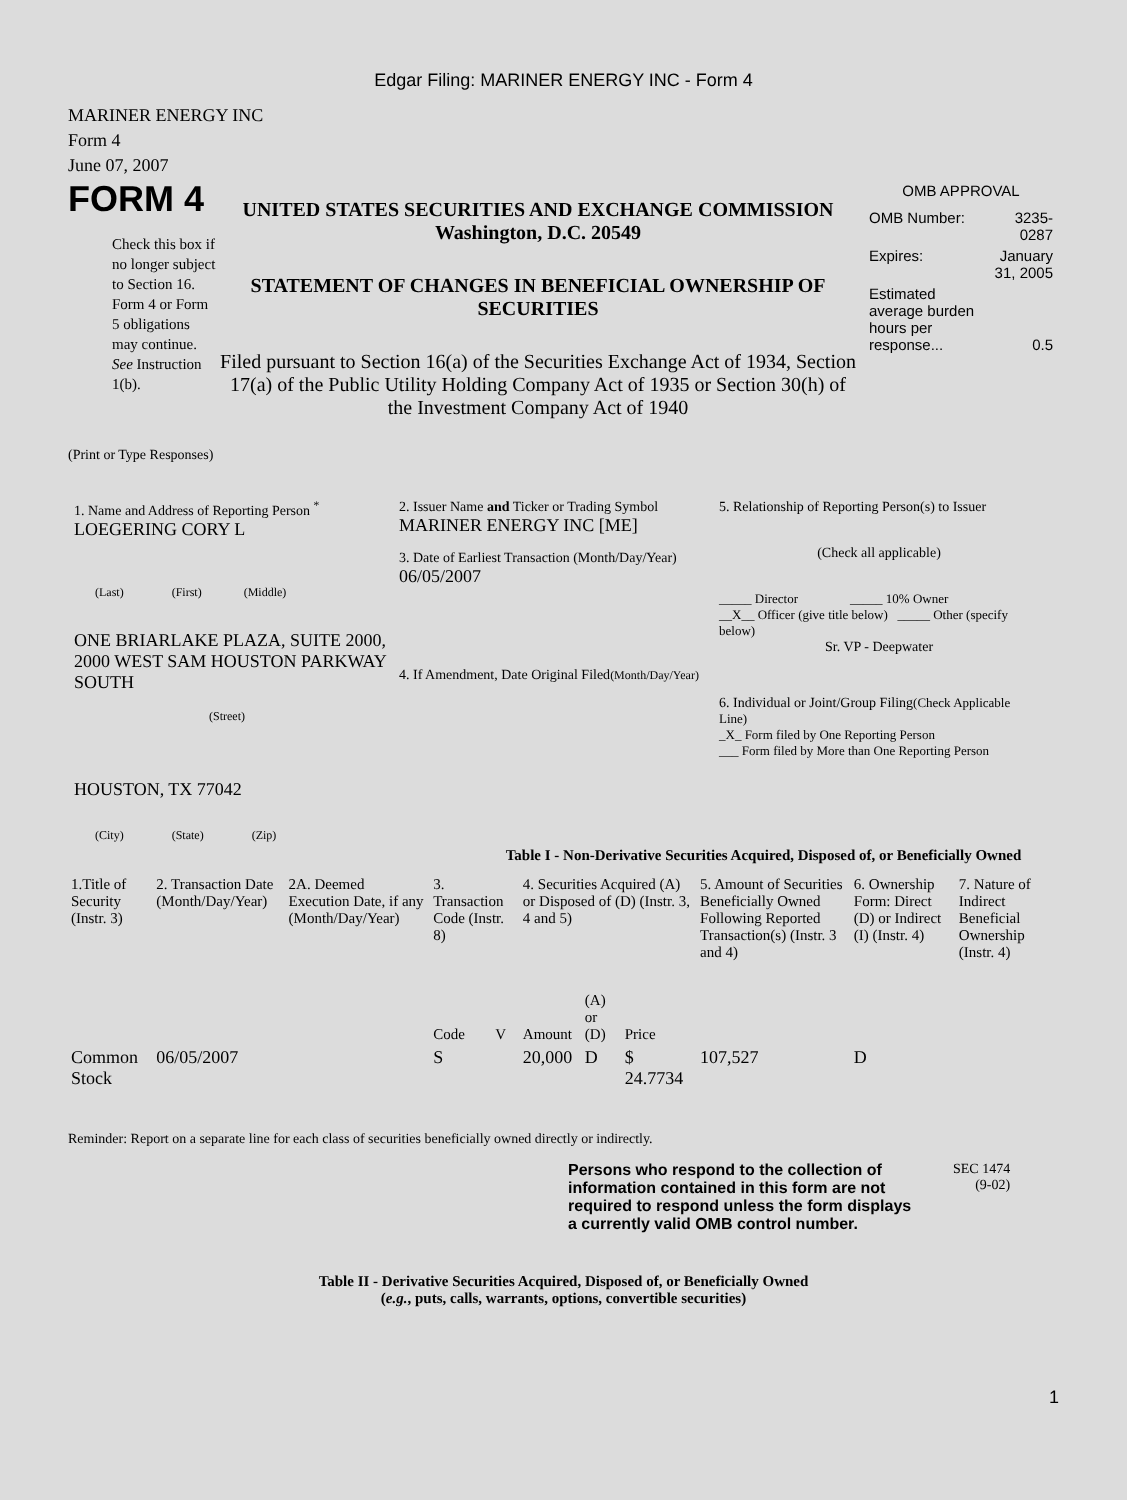Edgar Filing: MARINER ENERGY INC - Form 4
MARINER ENERGY INC
Form 4
June 07, 2007
FORM 4
Check this box if no longer subject to Section 16. Form 4 or Form 5 obligations may continue. See Instruction 1(b).
UNITED STATES SECURITIES AND EXCHANGE COMMISSION
Washington, D.C. 20549
STATEMENT OF CHANGES IN BENEFICIAL OWNERSHIP OF SECURITIES
Filed pursuant to Section 16(a) of the Securities Exchange Act of 1934, Section 17(a) of the Public Utility Holding Company Act of 1935 or Section 30(h) of the Investment Company Act of 1940
OMB APPROVAL
| OMB Number: | 3235-0287 |
| Expires: | January 31, 2005 |
| Estimated average burden hours per response... | 0.5 |
(Print or Type Responses)
1. Name and Address of Reporting Person <sup>*</sup>
LOEGERING CORY L
(Last) (First) (Middle)
ONE BRIARLAKE PLAZA, SUITE 2000, 2000 WEST SAM HOUSTON PARKWAY SOUTH
(Street)
HOUSTON, TX 77042
(City) (State) (Zip)
2. Issuer Name and Ticker or Trading Symbol
MARINER ENERGY INC [ME]
3. Date of Earliest Transaction (Month/Day/Year)
06/05/2007
4. If Amendment, Date Original Filed(Month/Day/Year)
5. Relationship of Reporting Person(s) to Issuer
(Check all applicable)
_____ Director _____ 10% Owner
__X__ Officer (give title below) _____ Other (specify below)
Sr. VP - Deepwater
6. Individual or Joint/Group Filing(Check Applicable Line)
_X_ Form filed by One Reporting Person
___ Form filed by More than One Reporting Person
Table I - Non-Derivative Securities Acquired, Disposed of, or Beneficially Owned
| 1.Title of Security (Instr. 3) | 2. Transaction Date (Month/Day/Year) | 2A. Deemed Execution Date, if any (Month/Day/Year) | 3. Transaction Code (Instr. 8) | | 4. Securities Acquired (A) or Disposed of (D) (Instr. 3, 4 and 5) | | | 5. Amount of Securities Beneficially Owned Following Reported Transaction(s) (Instr. 3 and 4) | 6. Ownership Form: Direct (D) or Indirect (I) (Instr. 4) | 7. Nature of Indirect Beneficial Ownership (Instr. 4) |
| --- | --- | --- | --- | --- | --- | --- | --- | --- | --- | --- |
| | | | Code | V | Amount | (A) or (D) | Price | | | |
| Common Stock | 06/05/2007 | | S | | 20,000 | D | $ 24.7734 | 107,527 | D | |
Reminder: Report on a separate line for each class of securities beneficially owned directly or indirectly.
Persons who respond to the collection of information contained in this form are not required to respond unless the form displays a currently valid OMB control number.
SEC 1474
(9-02)
Table II - Derivative Securities Acquired, Disposed of, or Beneficially Owned
(e.g., puts, calls, warrants, options, convertible securities)
1